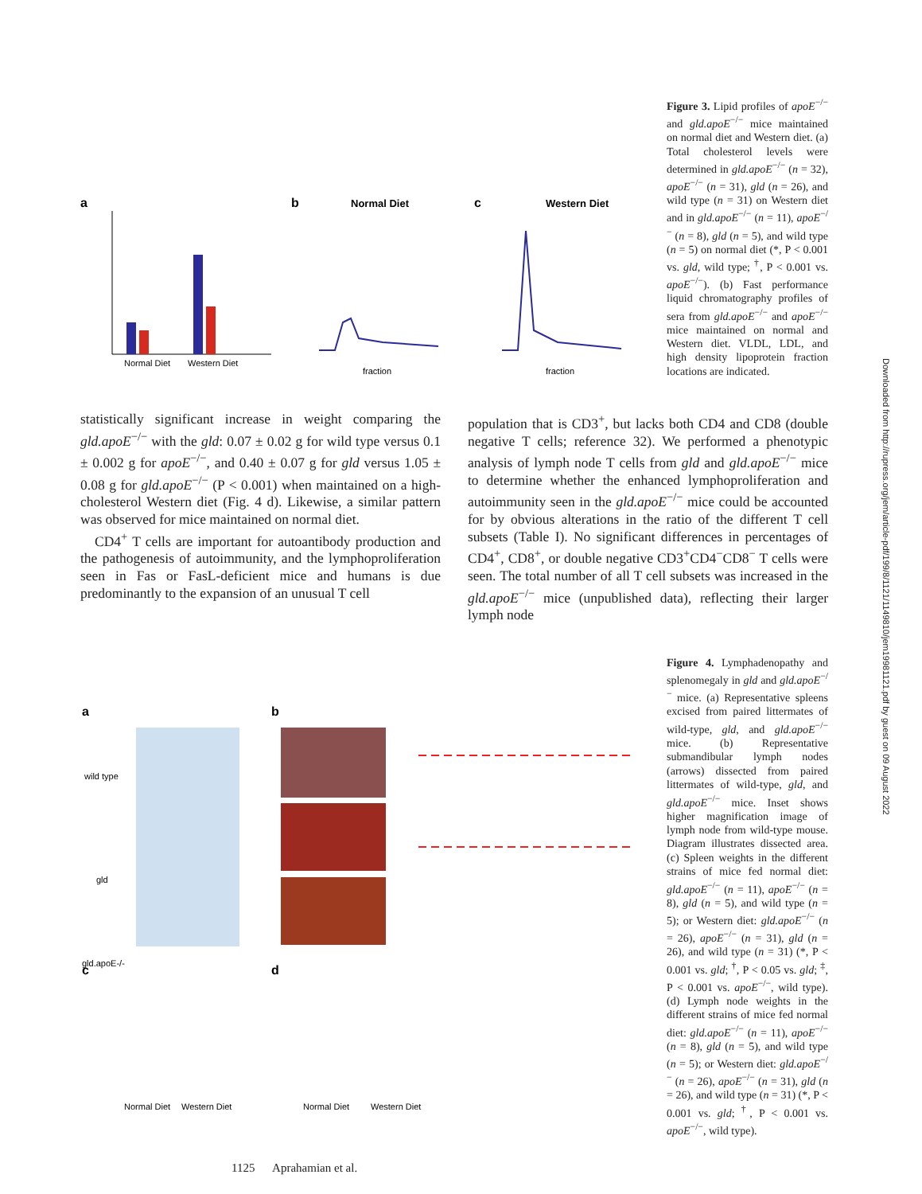a
Normal Diet
Western Diet
b
Normal Diet
fraction
c
Western Diet
fraction
Figure 3. Lipid profiles of apoE<sup>−/−</sup> and gld.apoE<sup>−/−</sup> mice maintained on normal diet and Western diet. (a) Total cholesterol levels were determined in gld.apoE<sup>−/−</sup> (n = 32), apoE<sup>−/−</sup> (n = 31), gld (n = 26), and wild type (n = 31) on Western diet and in gld.apoE<sup>−/−</sup> (n = 11), apoE<sup>−/−</sup> (n = 8), gld (n = 5), and wild type (n = 5) on normal diet (*, P < 0.001 vs. gld, wild type; <sup>†</sup>, P < 0.001 vs. apoE<sup>−/−</sup>). (b) Fast performance liquid chromatography profiles of sera from gld.apoE<sup>−/−</sup> and apoE<sup>−/−</sup> mice maintained on normal and Western diet. VLDL, LDL, and high density lipoprotein fraction locations are indicated.
statistically significant increase in weight comparing the gld.apoE<sup>−/−</sup> with the gld: 0.07 ± 0.02 g for wild type versus 0.1 ± 0.002 g for apoE<sup>−/−</sup>, and 0.40 ± 0.07 g for gld versus 1.05 ± 0.08 g for gld.apoE<sup>−/−</sup> (P < 0.001) when maintained on a high-cholesterol Western diet (Fig. 4 d). Likewise, a similar pattern was observed for mice maintained on normal diet.
CD4<sup>+</sup> T cells are important for autoantibody production and the pathogenesis of autoimmunity, and the lymphoproliferation seen in Fas or FasL-deficient mice and humans is due predominantly to the expansion of an unusual T cell
population that is CD3<sup>+</sup>, but lacks both CD4 and CD8 (double negative T cells; reference 32). We performed a phenotypic analysis of lymph node T cells from gld and gld.apoE<sup>−/−</sup> mice to determine whether the enhanced lymphoproliferation and autoimmunity seen in the gld.apoE<sup>−/−</sup> mice could be accounted for by obvious alterations in the ratio of the different T cell subsets (Table I). No significant differences in percentages of CD4<sup>+</sup>, CD8<sup>+</sup>, or double negative CD3<sup>+</sup>CD4<sup>−</sup>CD8<sup>−</sup> T cells were seen. The total number of all T cell subsets was increased in the gld.apoE<sup>−/−</sup> mice (unpublished data), reflecting their larger lymph node
a
wild type
gld
gld.apoE-/-
b
c
d
Normal Diet
Western Diet
Normal Diet
Western Diet
Figure 4. Lymphadenopathy and splenomegaly in gld and gld.apoE<sup>−/−</sup> mice. (a) Representative spleens excised from paired littermates of wild-type, gld, and gld.apoE<sup>−/−</sup> mice. (b) Representative submandibular lymph nodes (arrows) dissected from paired littermates of wild-type, gld, and gld.apoE<sup>−/−</sup> mice. Inset shows higher magnification image of lymph node from wild-type mouse. Diagram illustrates dissected area. (c) Spleen weights in the different strains of mice fed normal diet: gld.apoE<sup>−/−</sup> (n = 11), apoE<sup>−/−</sup> (n = 8), gld (n = 5), and wild type (n = 5); or Western diet: gld.apoE<sup>−/−</sup> (n = 26), apoE<sup>−/−</sup> (n = 31), gld (n = 26), and wild type (n = 31) (*, P < 0.001 vs. gld; <sup>†</sup>, P < 0.05 vs. gld; <sup>‡</sup>, P < 0.001 vs. apoE<sup>−/−</sup>, wild type). (d) Lymph node weights in the different strains of mice fed normal diet: gld.apoE<sup>−/−</sup> (n = 11), apoE<sup>−/−</sup> (n = 8), gld (n = 5), and wild type (n = 5); or Western diet: gld.apoE<sup>−/−</sup> (n = 26), apoE<sup>−/−</sup> (n = 31), gld (n = 26), and wild type (n = 31) (*, P < 0.001 vs. gld; <sup>†</sup>, P < 0.001 vs. apoE<sup>−/−</sup>, wild type).
1125 Aprahamian et al.
Downloaded from http://rupress.org/jem/article-pdf/199/8/1121/1149810/jem19981121.pdf by guest on 09 August 2022